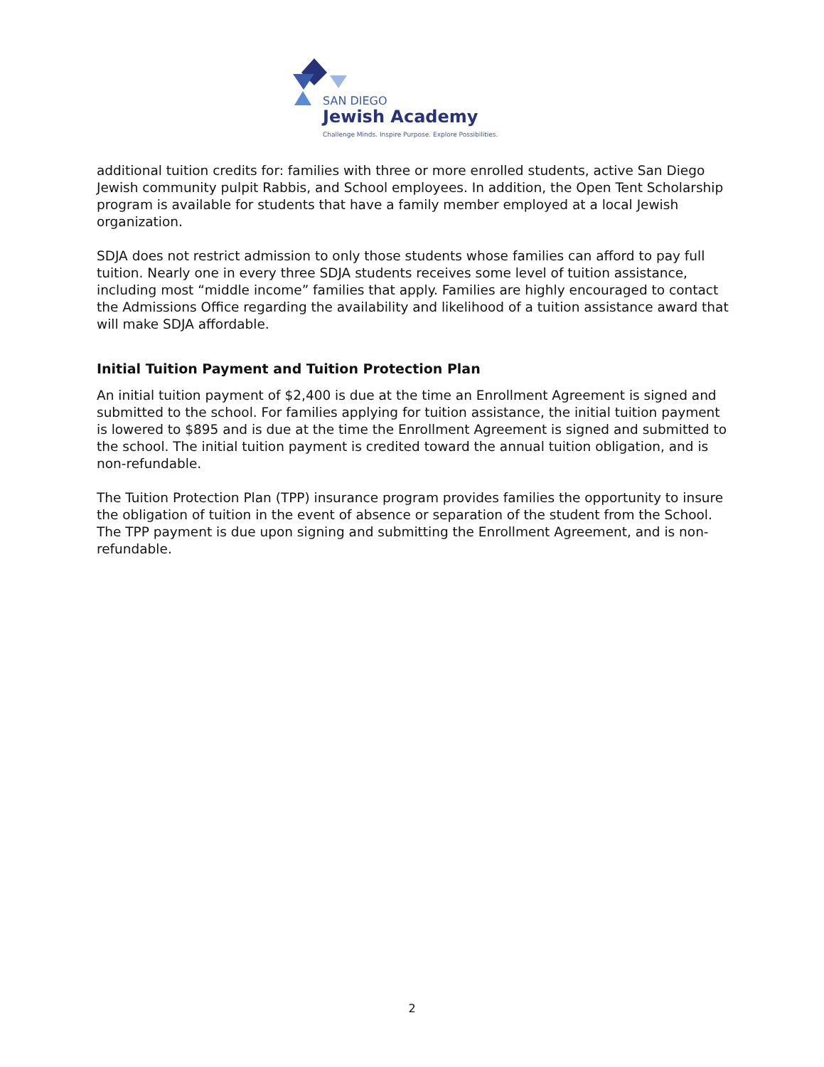SAN DIEGO
Jewish Academy
Challenge Minds. Inspire Purpose. Explore Possibilities.
additional tuition credits for: families with three or more enrolled students, active San Diego Jewish community pulpit Rabbis, and School employees. In addition, the Open Tent Scholarship program is available for students that have a family member employed at a local Jewish organization.
SDJA does not restrict admission to only those students whose families can afford to pay full tuition. Nearly one in every three SDJA students receives some level of tuition assistance, including most “middle income” families that apply. Families are highly encouraged to contact the Admissions Office regarding the availability and likelihood of a tuition assistance award that will make SDJA affordable.
Initial Tuition Payment and Tuition Protection Plan
An initial tuition payment of $2,400 is due at the time an Enrollment Agreement is signed and submitted to the school. For families applying for tuition assistance, the initial tuition payment is lowered to $895 and is due at the time the Enrollment Agreement is signed and submitted to the school. The initial tuition payment is credited toward the annual tuition obligation, and is non-refundable.
The Tuition Protection Plan (TPP) insurance program provides families the opportunity to insure the obligation of tuition in the event of absence or separation of the student from the School. The TPP payment is due upon signing and submitting the Enrollment Agreement, and is non-refundable.
2